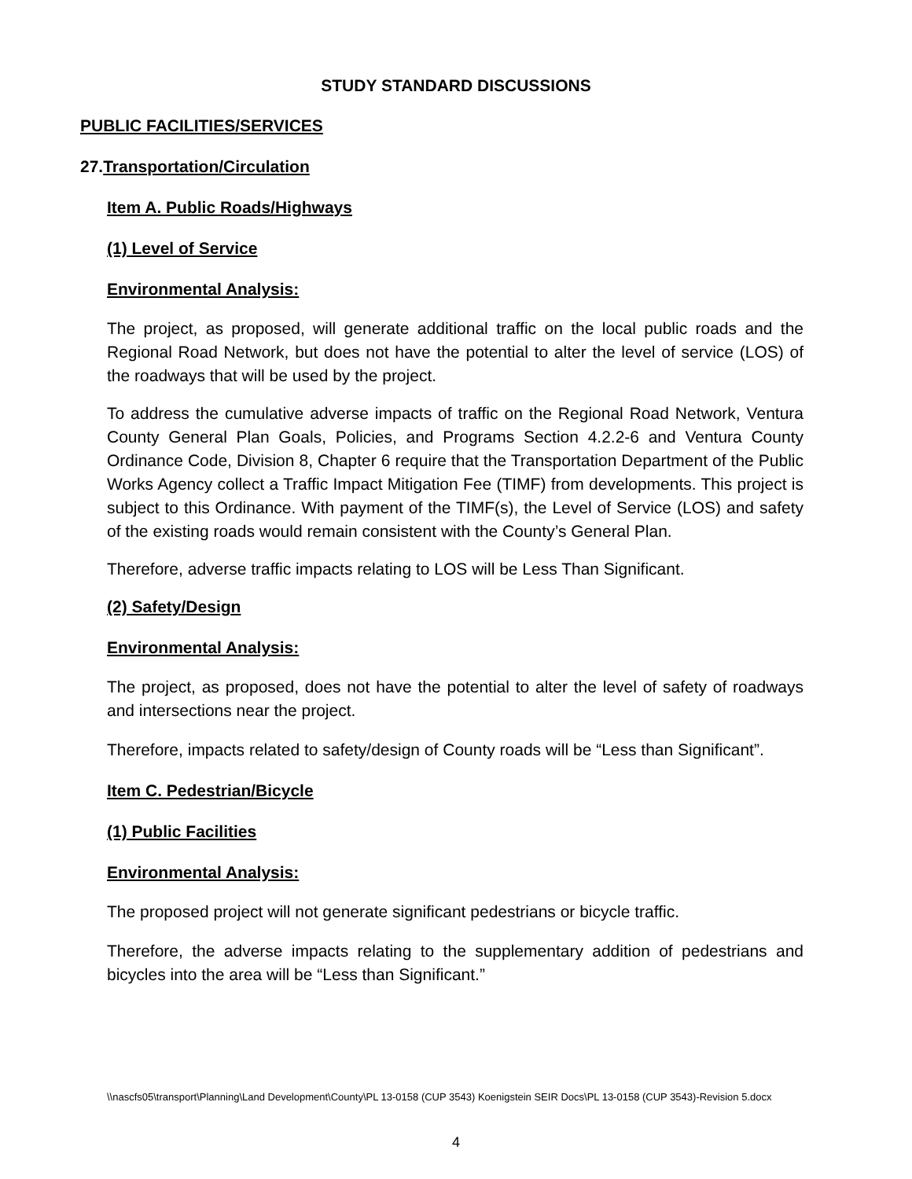STUDY STANDARD DISCUSSIONS
PUBLIC FACILITIES/SERVICES
27.Transportation/Circulation
Item A. Public Roads/Highways
(1) Level of Service
Environmental Analysis:
The project, as proposed, will generate additional traffic on the local public roads and the Regional Road Network, but does not have the potential to alter the level of service (LOS) of the roadways that will be used by the project.
To address the cumulative adverse impacts of traffic on the Regional Road Network, Ventura County General Plan Goals, Policies, and Programs Section 4.2.2-6 and Ventura County Ordinance Code, Division 8, Chapter 6 require that the Transportation Department of the Public Works Agency collect a Traffic Impact Mitigation Fee (TIMF) from developments. This project is subject to this Ordinance. With payment of the TIMF(s), the Level of Service (LOS) and safety of the existing roads would remain consistent with the County’s General Plan.
Therefore, adverse traffic impacts relating to LOS will be Less Than Significant.
(2) Safety/Design
Environmental Analysis:
The project, as proposed, does not have the potential to alter the level of safety of roadways and intersections near the project.
Therefore, impacts related to safety/design of County roads will be “Less than Significant”.
Item C. Pedestrian/Bicycle
(1) Public Facilities
Environmental Analysis:
The proposed project will not generate significant pedestrians or bicycle traffic.
Therefore, the adverse impacts relating to the supplementary addition of pedestrians and bicycles into the area will be “Less than Significant.”
\\nascfs05\transport\Planning\Land Development\County\PL 13-0158 (CUP 3543) Koenigstein SEIR Docs\PL 13-0158 (CUP 3543)-Revision 5.docx
4